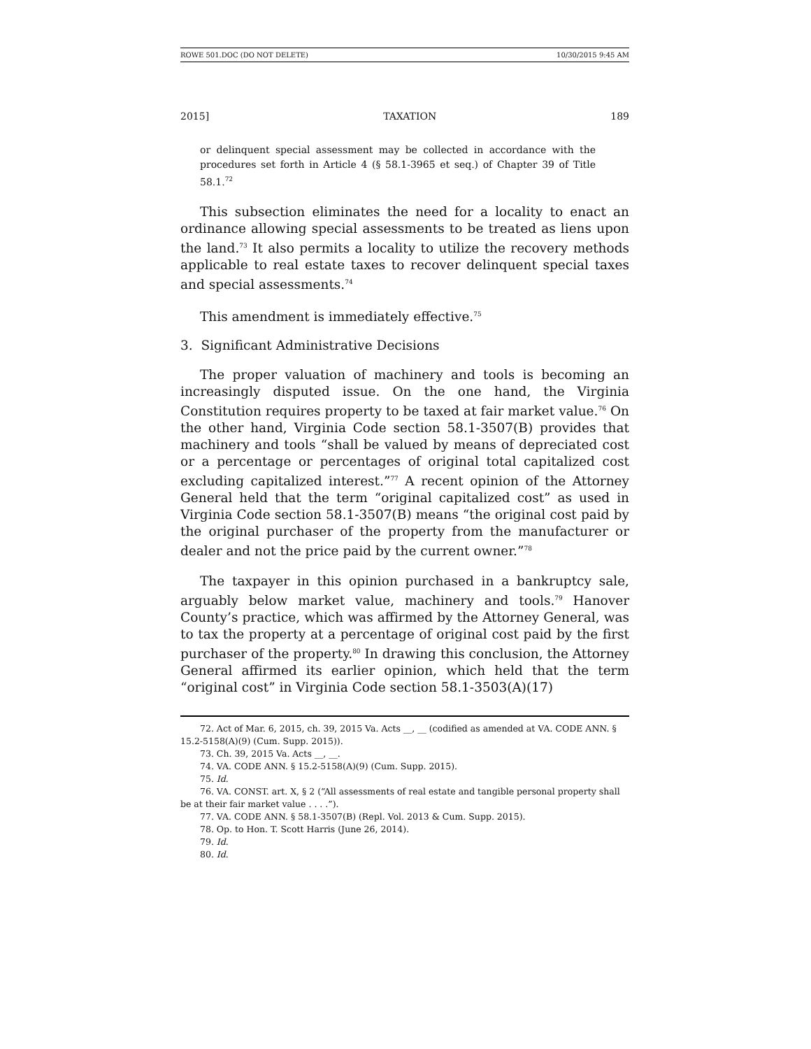ROWE 501.DOC (DO NOT DELETE) 10/30/2015 9:45 AM
2015] TAXATION 189
or delinquent special assessment may be collected in accordance with the procedures set forth in Article 4 (§ 58.1-3965 et seq.) of Chapter 39 of Title 58.1.<sup>72</sup>
This subsection eliminates the need for a locality to enact an ordinance allowing special assessments to be treated as liens upon the land.<sup>73</sup> It also permits a locality to utilize the recovery methods applicable to real estate taxes to recover delinquent special taxes and special assessments.<sup>74</sup>
This amendment is immediately effective.<sup>75</sup>
3. Significant Administrative Decisions
The proper valuation of machinery and tools is becoming an increasingly disputed issue. On the one hand, the Virginia Constitution requires property to be taxed at fair market value.<sup>76</sup> On the other hand, Virginia Code section 58.1-3507(B) provides that machinery and tools “shall be valued by means of depreciated cost or a percentage or percentages of original total capitalized cost excluding capitalized interest.”<sup>77</sup> A recent opinion of the Attorney General held that the term “original capitalized cost” as used in Virginia Code section 58.1-3507(B) means “the original cost paid by the original purchaser of the property from the manufacturer or dealer and not the price paid by the current owner.”<sup>78</sup>
The taxpayer in this opinion purchased in a bankruptcy sale, arguably below market value, machinery and tools.<sup>79</sup> Hanover County’s practice, which was affirmed by the Attorney General, was to tax the property at a percentage of original cost paid by the first purchaser of the property.<sup>80</sup> In drawing this conclusion, the Attorney General affirmed its earlier opinion, which held that the term “original cost” in Virginia Code section 58.1-3503(A)(17)
72. Act of Mar. 6, 2015, ch. 39, 2015 Va. Acts __, __ (codified as amended at VA. CODE ANN. § 15.2-5158(A)(9) (Cum. Supp. 2015)).
73. Ch. 39, 2015 Va. Acts __, __.
74. VA. CODE ANN. § 15.2-5158(A)(9) (Cum. Supp. 2015).
75. Id.
76. VA. CONST. art. X, § 2 (“All assessments of real estate and tangible personal property shall be at their fair market value . . . .”).
77. VA. CODE ANN. § 58.1-3507(B) (Repl. Vol. 2013 & Cum. Supp. 2015).
78. Op. to Hon. T. Scott Harris (June 26, 2014).
79. Id.
80. Id.